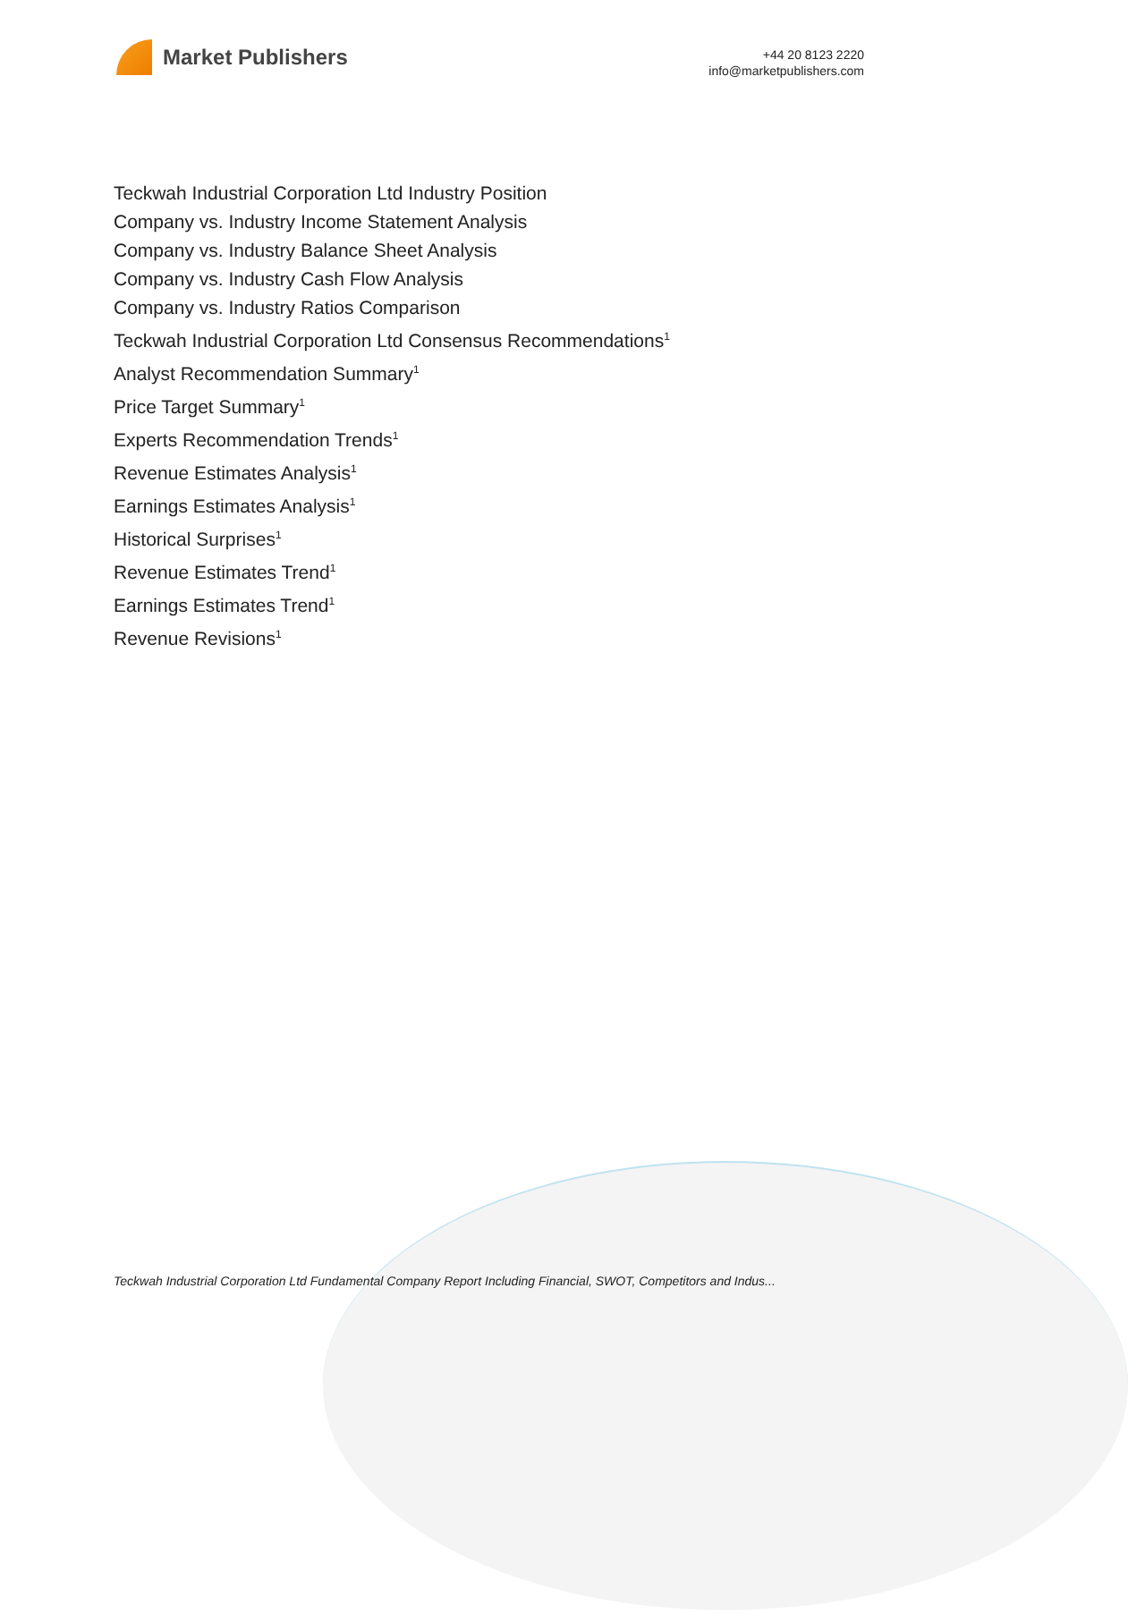Market Publishers
+44 20 8123 2220
info@marketpublishers.com
Teckwah Industrial Corporation Ltd Industry Position
Company vs. Industry Income Statement Analysis
Company vs. Industry Balance Sheet Analysis
Company vs. Industry Cash Flow Analysis
Company vs. Industry Ratios Comparison
Teckwah Industrial Corporation Ltd Consensus Recommendations<sup>1</sup>
Analyst Recommendation Summary<sup>1</sup>
Price Target Summary<sup>1</sup>
Experts Recommendation Trends<sup>1</sup>
Revenue Estimates Analysis<sup>1</sup>
Earnings Estimates Analysis<sup>1</sup>
Historical Surprises<sup>1</sup>
Revenue Estimates Trend<sup>1</sup>
Earnings Estimates Trend<sup>1</sup>
Revenue Revisions<sup>1</sup>
Teckwah Industrial Corporation Ltd Fundamental Company Report Including Financial, SWOT, Competitors and Indus...